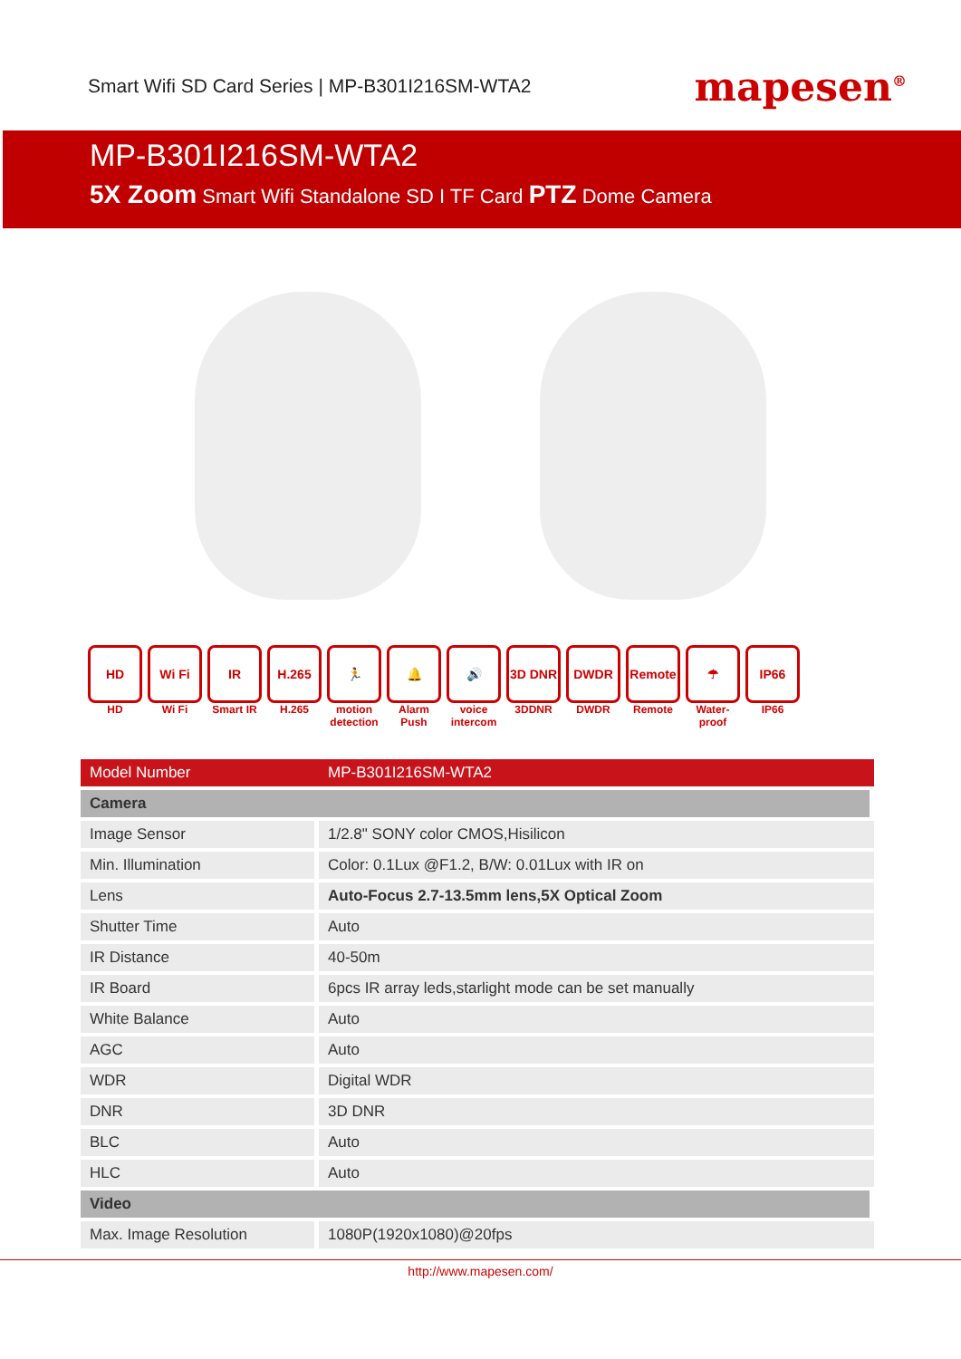Smart Wifi SD Card Series | MP-B301I216SM-WTA2
mapesen<sup>®</sup>
MP-B301I216SM-WTA2
5X Zoom Smart Wifi Standalone SD I TF Card PTZ Dome Camera
HD
HD
Wi Fi
Wi Fi
IR
Smart IR
H.265
H.265
🏃
motion detection
🔔
Alarm Push
🔊
voice intercom
3D DNR
3DDNR
DWDR
DWDR
Remote
Remote
☂
Water-proof
IP66
IP66
| Model Number | MP-B301I216SM-WTA2 |
| --- | --- |
| Camera | |
| Image Sensor | 1/2.8" SONY color CMOS,Hisilicon |
| Min. Illumination | Color: 0.1Lux @F1.2, B/W: 0.01Lux with IR on |
| Lens | Auto-Focus 2.7-13.5mm lens,5X Optical Zoom |
| Shutter Time | Auto |
| IR Distance | 40-50m |
| IR Board | 6pcs IR array leds,starlight mode can be set manually |
| White Balance | Auto |
| AGC | Auto |
| WDR | Digital WDR |
| DNR | 3D DNR |
| BLC | Auto |
| HLC | Auto |
| Video | |
| Max. Image Resolution | 1080P(1920x1080)@20fps |
http://www.mapesen.com/